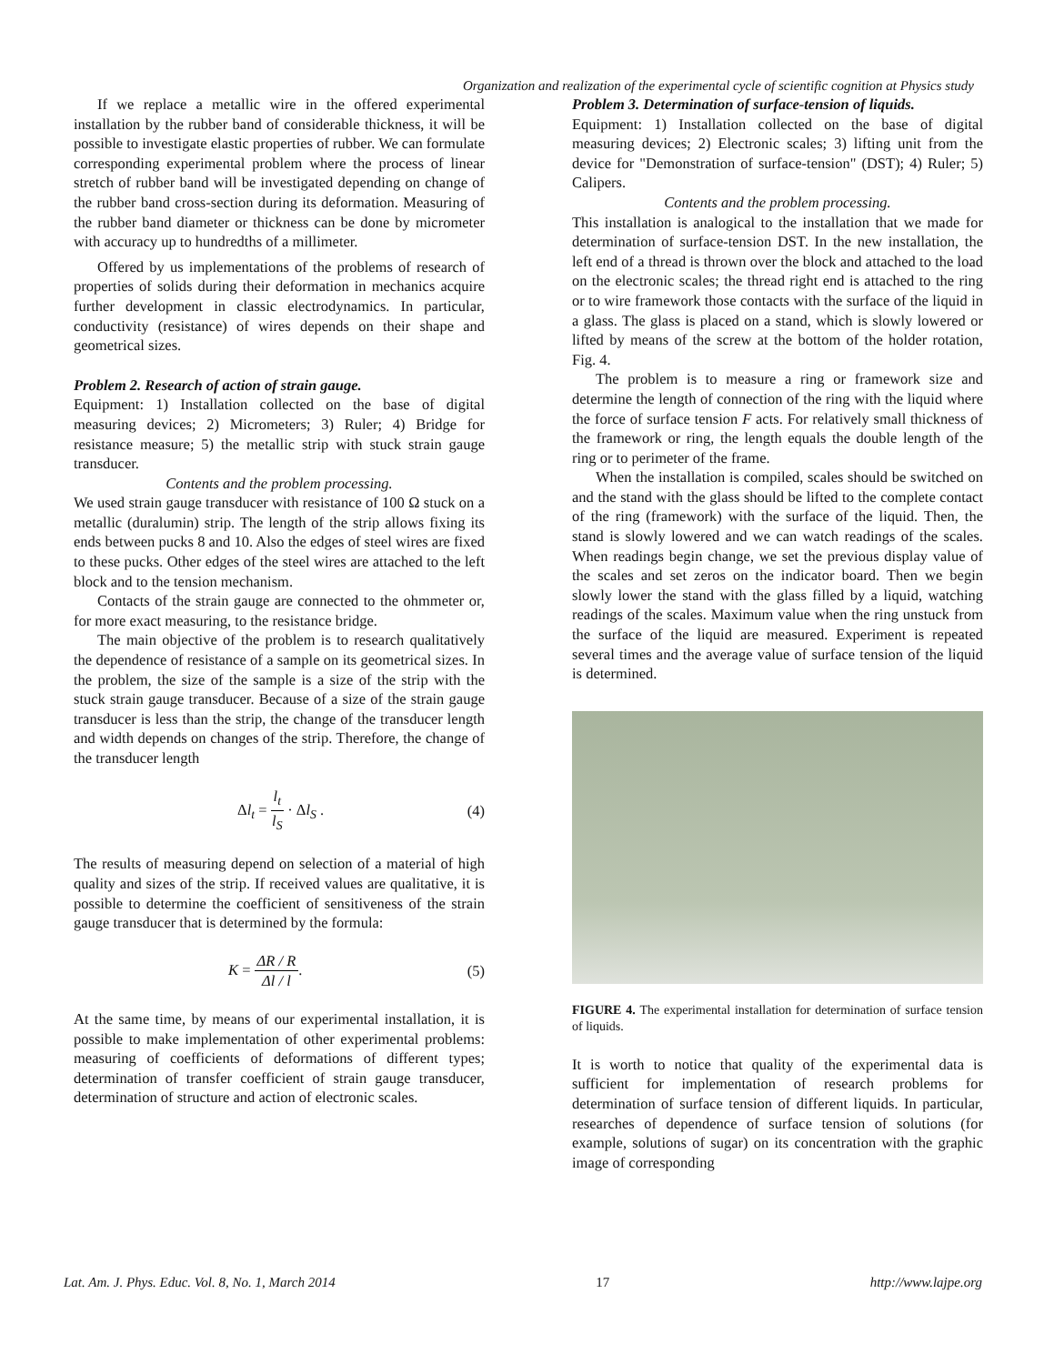Organization and realization of the experimental cycle of scientific cognition at Physics study
If we replace a metallic wire in the offered experimental installation by the rubber band of considerable thickness, it will be possible to investigate elastic properties of rubber. We can formulate corresponding experimental problem where the process of linear stretch of rubber band will be investigated depending on change of the rubber band cross-section during its deformation. Measuring of the rubber band diameter or thickness can be done by micrometer with accuracy up to hundredths of a millimeter.
Offered by us implementations of the problems of research of properties of solids during their deformation in mechanics acquire further development in classic electrodynamics. In particular, conductivity (resistance) of wires depends on their shape and geometrical sizes.
Problem 2. Research of action of strain gauge.
Equipment: 1) Installation collected on the base of digital measuring devices; 2) Micrometers; 3) Ruler; 4) Bridge for resistance measure; 5) the metallic strip with stuck strain gauge transducer.
Contents and the problem processing.
We used strain gauge transducer with resistance of 100 Ω stuck on a metallic (duralumin) strip. The length of the strip allows fixing its ends between pucks 8 and 10. Also the edges of steel wires are fixed to these pucks. Other edges of the steel wires are attached to the left block and to the tension mechanism.
Contacts of the strain gauge are connected to the ohmmeter or, for more exact measuring, to the resistance bridge.
The main objective of the problem is to research qualitatively the dependence of resistance of a sample on its geometrical sizes. In the problem, the size of the sample is a size of the strip with the stuck strain gauge transducer. Because of a size of the strain gauge transducer is less than the strip, the change of the transducer length and width depends on changes of the strip. Therefore, the change of the transducer length
Δl<sub>t</sub> = l<sub>t</sub> l<sub>S</sub> · Δl<sub>S</sub> . (4)
The results of measuring depend on selection of a material of high quality and sizes of the strip. If received values are qualitative, it is possible to determine the coefficient of sensitiveness of the strain gauge transducer that is determined by the formula:
K = ΔR / R Δl / l. (5)
At the same time, by means of our experimental installation, it is possible to make implementation of other experimental problems: measuring of coefficients of deformations of different types; determination of transfer coefficient of strain gauge transducer, determination of structure and action of electronic scales.
Problem 3. Determination of surface-tension of liquids.
Equipment: 1) Installation collected on the base of digital measuring devices; 2) Electronic scales; 3) lifting unit from the device for "Demonstration of surface-tension" (DST); 4) Ruler; 5) Calipers.
Contents and the problem processing.
This installation is analogical to the installation that we made for determination of surface-tension DST. In the new installation, the left end of a thread is thrown over the block and attached to the load on the electronic scales; the thread right end is attached to the ring or to wire framework those contacts with the surface of the liquid in a glass. The glass is placed on a stand, which is slowly lowered or lifted by means of the screw at the bottom of the holder rotation, Fig. 4.
The problem is to measure a ring or framework size and determine the length of connection of the ring with the liquid where the force of surface tension F acts. For relatively small thickness of the framework or ring, the length equals the double length of the ring or to perimeter of the frame.
When the installation is compiled, scales should be switched on and the stand with the glass should be lifted to the complete contact of the ring (framework) with the surface of the liquid. Then, the stand is slowly lowered and we can watch readings of the scales. When readings begin change, we set the previous display value of the scales and set zeros on the indicator board. Then we begin slowly lower the stand with the glass filled by a liquid, watching readings of the scales. Maximum value when the ring unstuck from the surface of the liquid are measured. Experiment is repeated several times and the average value of surface tension of the liquid is determined.
FIGURE 4. The experimental installation for determination of surface tension of liquids.
It is worth to notice that quality of the experimental data is sufficient for implementation of research problems for determination of surface tension of different liquids. In particular, researches of dependence of surface tension of solutions (for example, solutions of sugar) on its concentration with the graphic image of corresponding
Lat. Am. J. Phys. Educ. Vol. 8, No. 1, March 2014 17 http://www.lajpe.org